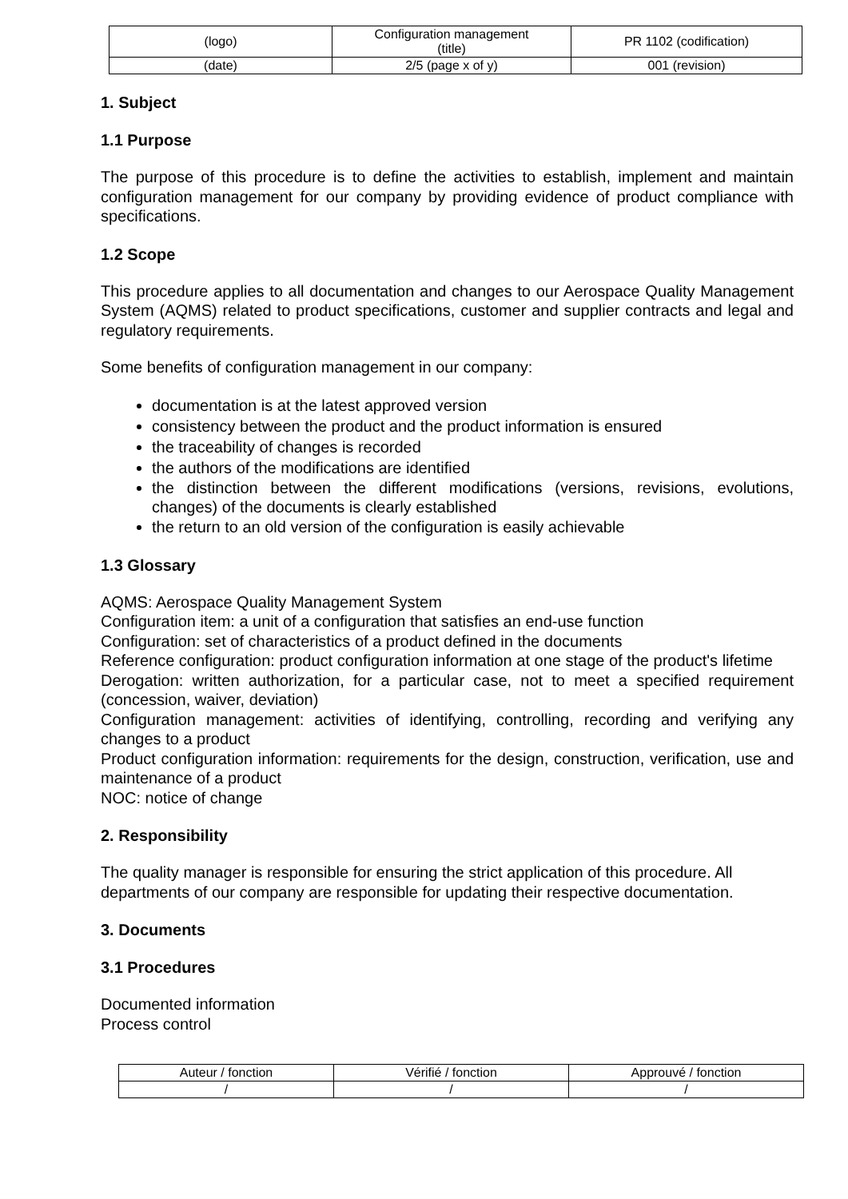| (logo) | Configuration management (title) | PR 1102 (codification) |
| (date) | 2/5 (page x of y) | 001 (revision) |
1. Subject
1.1 Purpose
The purpose of this procedure is to define the activities to establish, implement and maintain configuration management for our company by providing evidence of product compliance with specifications.
1.2 Scope
This procedure applies to all documentation and changes to our Aerospace Quality Management System (AQMS) related to product specifications, customer and supplier contracts and legal and regulatory requirements.
Some benefits of configuration management in our company:
documentation is at the latest approved version
consistency between the product and the product information is ensured
the traceability of changes is recorded
the authors of the modifications are identified
the distinction between the different modifications (versions, revisions, evolutions, changes) of the documents is clearly established
the return to an old version of the configuration is easily achievable
1.3 Glossary
AQMS: Aerospace Quality Management System
Configuration item: a unit of a configuration that satisfies an end-use function
Configuration: set of characteristics of a product defined in the documents
Reference configuration: product configuration information at one stage of the product's lifetime
Derogation: written authorization, for a particular case, not to meet a specified requirement (concession, waiver, deviation)
Configuration management: activities of identifying, controlling, recording and verifying any changes to a product
Product configuration information: requirements for the design, construction, verification, use and maintenance of a product
NOC: notice of change
2. Responsibility
The quality manager is responsible for ensuring the strict application of this procedure. All departments of our company are responsible for updating their respective documentation.
3. Documents
3.1 Procedures
Documented information
Process control
| Auteur / fonction | Vérifié / fonction | Approuvé / fonction |
| / | / | / |